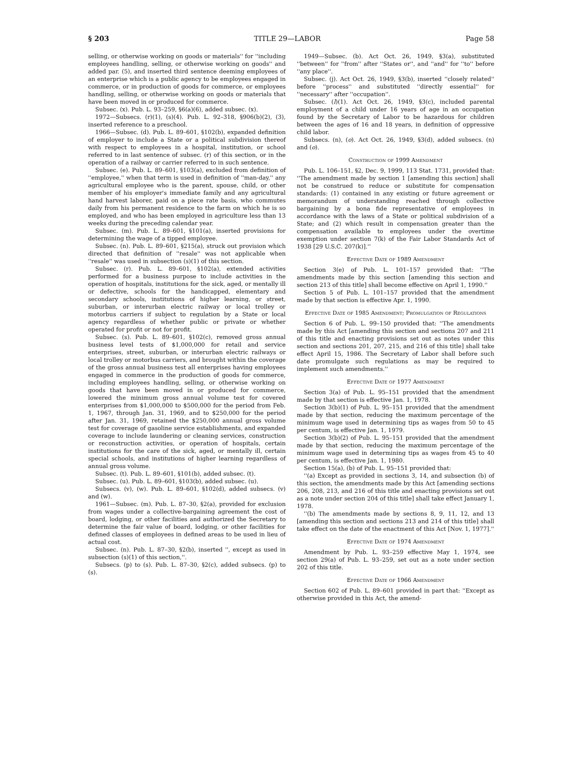§ 203 TITLE 29—LABOR Page 58
selling, or otherwise working on goods or materials'' for ''including employees handling, selling, or otherwise working on goods'' and added par. (5), and inserted third sentence deeming employees of an enterprise which is a public agency to be employees engaged in commerce, or in production of goods for commerce, or employees handling, selling, or otherwise working on goods or materials that have been moved in or produced for commerce.
Subsec. (x). Pub. L. 93–259, §6(a)(6), added subsec. (x).
1972—Subsecs. (r)(1), (s)(4). Pub. L. 92–318, §906(b)(2), (3), inserted reference to a preschool.
1966—Subsec. (d). Pub. L. 89–601, §102(b), expanded definition of employer to include a State or a political subdivision thereof with respect to employees in a hospital, institution, or school referred to in last sentence of subsec. (r) of this section, or in the operation of a railway or carrier referred to in such sentence.
Subsec. (e). Pub. L. 89–601, §103(a), excluded from definition of ''employee,'' when that term is used in definition of ''man-day,'' any agricultural employee who is the parent, spouse, child, or other member of his employer's immediate family and any agricultural hand harvest laborer, paid on a piece rate basis, who commutes daily from his permanent residence to the farm on which he is so employed, and who has been employed in agriculture less than 13 weeks during the preceding calendar year.
Subsec. (m). Pub. L. 89–601, §101(a), inserted provisions for determining the wage of a tipped employee.
Subsec. (n). Pub. L. 89–601, §215(a), struck out provision which directed that definition of ''resale'' was not applicable when ''resale'' was used in subsection (s)(1) of this section.
Subsec. (r). Pub. L. 89–601, §102(a), extended activities performed for a business purpose to include activities in the operation of hospitals, institutions for the sick, aged, or mentally ill or defective, schools for the handicapped, elementary and secondary schools, institutions of higher learning, or street, suburban, or interurban electric railway or local trolley or motorbus carriers if subject to regulation by a State or local agency regardless of whether public or private or whether operated for profit or not for profit.
Subsec. (s). Pub. L. 89–601, §102(c), removed gross annual business level tests of $1,000,000 for retail and service enterprises, street, suburban, or interurban electric railways or local trolley or motorbus carriers, and brought within the coverage of the gross annual business test all enterprises having employees engaged in commerce in the production of goods for commerce, including employees handling, selling, or otherwise working on goods that have been moved in or produced for commerce, lowered the minimum gross annual volume test for covered enterprises from $1,000,000 to $500,000 for the period from Feb. 1, 1967, through Jan. 31, 1969, and to $250,000 for the period after Jan. 31, 1969, retained the $250,000 annual gross volume test for coverage of gasoline service establishments, and expanded coverage to include laundering or cleaning services, construction or reconstruction activities, or operation of hospitals, certain institutions for the care of the sick, aged, or mentally ill, certain special schools, and institutions of higher learning regardless of annual gross volume.
Subsec. (t). Pub. L. 89–601, §101(b), added subsec. (t).
Subsec. (u). Pub. L. 89–601, §103(b), added subsec. (u).
Subsecs. (v), (w). Pub. L. 89–601, §102(d), added subsecs. (v) and (w).
1961—Subsec. (m). Pub. L. 87–30, §2(a), provided for exclusion from wages under a collective-bargaining agreement the cost of board, lodging, or other facilities and authorized the Secretary to determine the fair value of board, lodging, or other facilities for defined classes of employees in defined areas to be used in lieu of actual cost.
Subsec. (n). Pub. L. 87–30, §2(b), inserted '', except as used in subsection (s)(1) of this section,''.
Subsecs. (p) to (s). Pub. L. 87–30, §2(c), added subsecs. (p) to (s).
1949—Subsec. (b). Act Oct. 26, 1949, §3(a), substituted ''between'' for ''from'' after ''States or'', and ''and'' for ''to'' before ''any place''.
Subsec. (j). Act Oct. 26, 1949, §3(b), inserted ''closely related'' before ''process'' and substituted ''directly essential'' for ''necessary'' after ''occupation''.
Subsec. (l)(1). Act Oct. 26, 1949, §3(c), included parental employment of a child under 16 years of age in an occupation found by the Secretary of Labor to be hazardous for children between the ages of 16 and 18 years, in definition of oppressive child labor.
Subsecs. (n), (o). Act Oct. 26, 1949, §3(d), added subsecs. (n) and (o).
Construction of 1999 Amendment
Pub. L. 106–151, §2, Dec. 9, 1999, 113 Stat. 1731, provided that: ''The amendment made by section 1 [amending this section] shall not be construed to reduce or substitute for compensation standards: (1) contained in any existing or future agreement or memorandum of understanding reached through collective bargaining by a bona fide representative of employees in accordance with the laws of a State or political subdivision of a State; and (2) which result in compensation greater than the compensation available to employees under the overtime exemption under section 7(k) of the Fair Labor Standards Act of 1938 [29 U.S.C. 207(k)].''
Effective Date of 1989 Amendment
Section 3(e) of Pub. L. 101–157 provided that: ''The amendments made by this section [amending this section and section 213 of this title] shall become effective on April 1, 1990.''
Section 5 of Pub. L. 101–157 provided that the amendment made by that section is effective Apr. 1, 1990.
Effective Date of 1985 Amendment; Promulgation of Regulations
Section 6 of Pub. L. 99–150 provided that: ''The amendments made by this Act [amending this section and sections 207 and 211 of this title and enacting provisions set out as notes under this section and sections 201, 207, 215, and 216 of this title] shall take effect April 15, 1986. The Secretary of Labor shall before such date promulgate such regulations as may be required to implement such amendments.''
Effective Date of 1977 Amendment
Section 3(a) of Pub. L. 95–151 provided that the amendment made by that section is effective Jan. 1, 1978.
Section 3(b)(1) of Pub. L. 95–151 provided that the amendment made by that section, reducing the maximum percentage of the minimum wage used in determining tips as wages from 50 to 45 per centum, is effective Jan. 1, 1979.
Section 3(b)(2) of Pub. L. 95–151 provided that the amendment made by that section, reducing the maximum percentage of the minimum wage used in determining tips as wages from 45 to 40 per centum, is effective Jan. 1, 1980.
Section 15(a), (b) of Pub. L. 95–151 provided that:
''(a) Except as provided in sections 3, 14, and subsection (b) of this section, the amendments made by this Act [amending sections 206, 208, 213, and 216 of this title and enacting provisions set out as a note under section 204 of this title] shall take effect January 1, 1978.
''(b) The amendments made by sections 8, 9, 11, 12, and 13 [amending this section and sections 213 and 214 of this title] shall take effect on the date of the enactment of this Act [Nov. 1, 1977].''
Effective Date of 1974 Amendment
Amendment by Pub. L. 93–259 effective May 1, 1974, see section 29(a) of Pub. L. 93–259, set out as a note under section 202 of this title.
Effective Date of 1966 Amendment
Section 602 of Pub. L. 89–601 provided in part that: ''Except as otherwise provided in this Act, the amend-